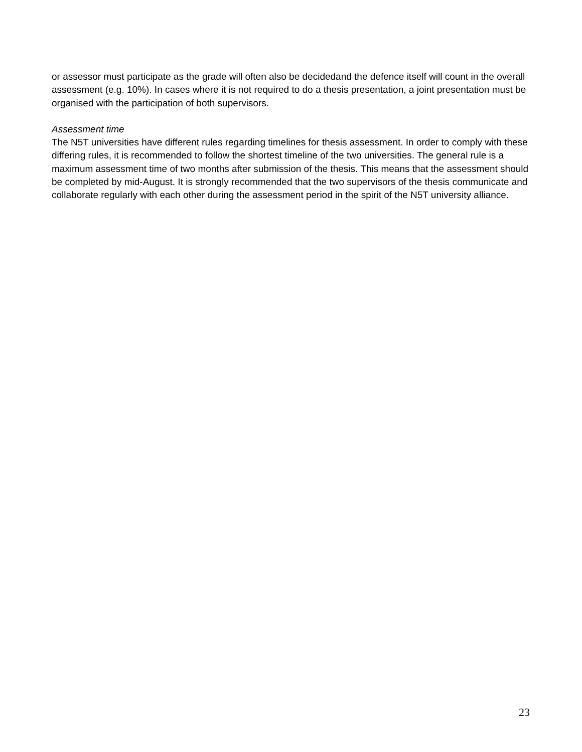or assessor must participate as the grade will often also be decidedand the defence itself will count in the overall assessment (e.g. 10%). In cases where it is not required to do a thesis presentation, a joint presentation must be organised with the participation of both supervisors.
Assessment time
The N5T universities have different rules regarding timelines for thesis assessment. In order to comply with these differing rules, it is recommended to follow the shortest timeline of the two universities. The general rule is a maximum assessment time of two months after submission of the thesis. This means that the assessment should be completed by mid-August. It is strongly recommended that the two supervisors of the thesis communicate and collaborate regularly with each other during the assessment period in the spirit of the N5T university alliance.
23